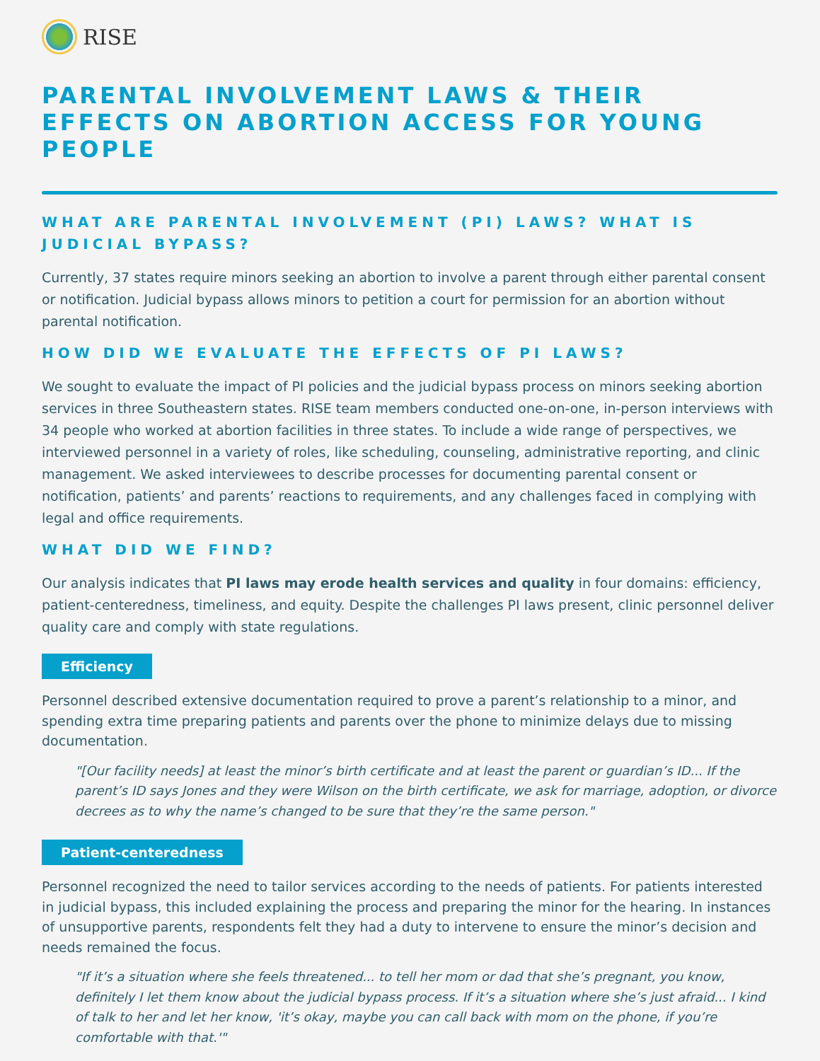RISE
PARENTAL INVOLVEMENT LAWS & THEIR EFFECTS ON ABORTION ACCESS FOR YOUNG PEOPLE
WHAT ARE PARENTAL INVOLVEMENT (PI) LAWS? WHAT IS JUDICIAL BYPASS?
Currently, 37 states require minors seeking an abortion to involve a parent through either parental consent or notification. Judicial bypass allows minors to petition a court for permission for an abortion without parental notification.
HOW DID WE EVALUATE THE EFFECTS OF PI LAWS?
We sought to evaluate the impact of PI policies and the judicial bypass process on minors seeking abortion services in three Southeastern states. RISE team members conducted one-on-one, in-person interviews with 34 people who worked at abortion facilities in three states. To include a wide range of perspectives, we interviewed personnel in a variety of roles, like scheduling, counseling, administrative reporting, and clinic management. We asked interviewees to describe processes for documenting parental consent or notification, patients’ and parents’ reactions to requirements, and any challenges faced in complying with legal and office requirements.
WHAT DID WE FIND?
Our analysis indicates that PI laws may erode health services and quality in four domains: efficiency, patient-centeredness, timeliness, and equity. Despite the challenges PI laws present, clinic personnel deliver quality care and comply with state regulations.
Efficiency
Personnel described extensive documentation required to prove a parent’s relationship to a minor, and spending extra time preparing patients and parents over the phone to minimize delays due to missing documentation.
"[Our facility needs] at least the minor’s birth certificate and at least the parent or guardian’s ID... If the parent’s ID says Jones and they were Wilson on the birth certificate, we ask for marriage, adoption, or divorce decrees as to why the name’s changed to be sure that they’re the same person."
Patient-centeredness
Personnel recognized the need to tailor services according to the needs of patients. For patients interested in judicial bypass, this included explaining the process and preparing the minor for the hearing. In instances of unsupportive parents, respondents felt they had a duty to intervene to ensure the minor’s decision and needs remained the focus.
"If it’s a situation where she feels threatened... to tell her mom or dad that she’s pregnant, you know, definitely I let them know about the judicial bypass process. If it’s a situation where she’s just afraid... I kind of talk to her and let her know, 'it’s okay, maybe you can call back with mom on the phone, if you’re comfortable with that.'"